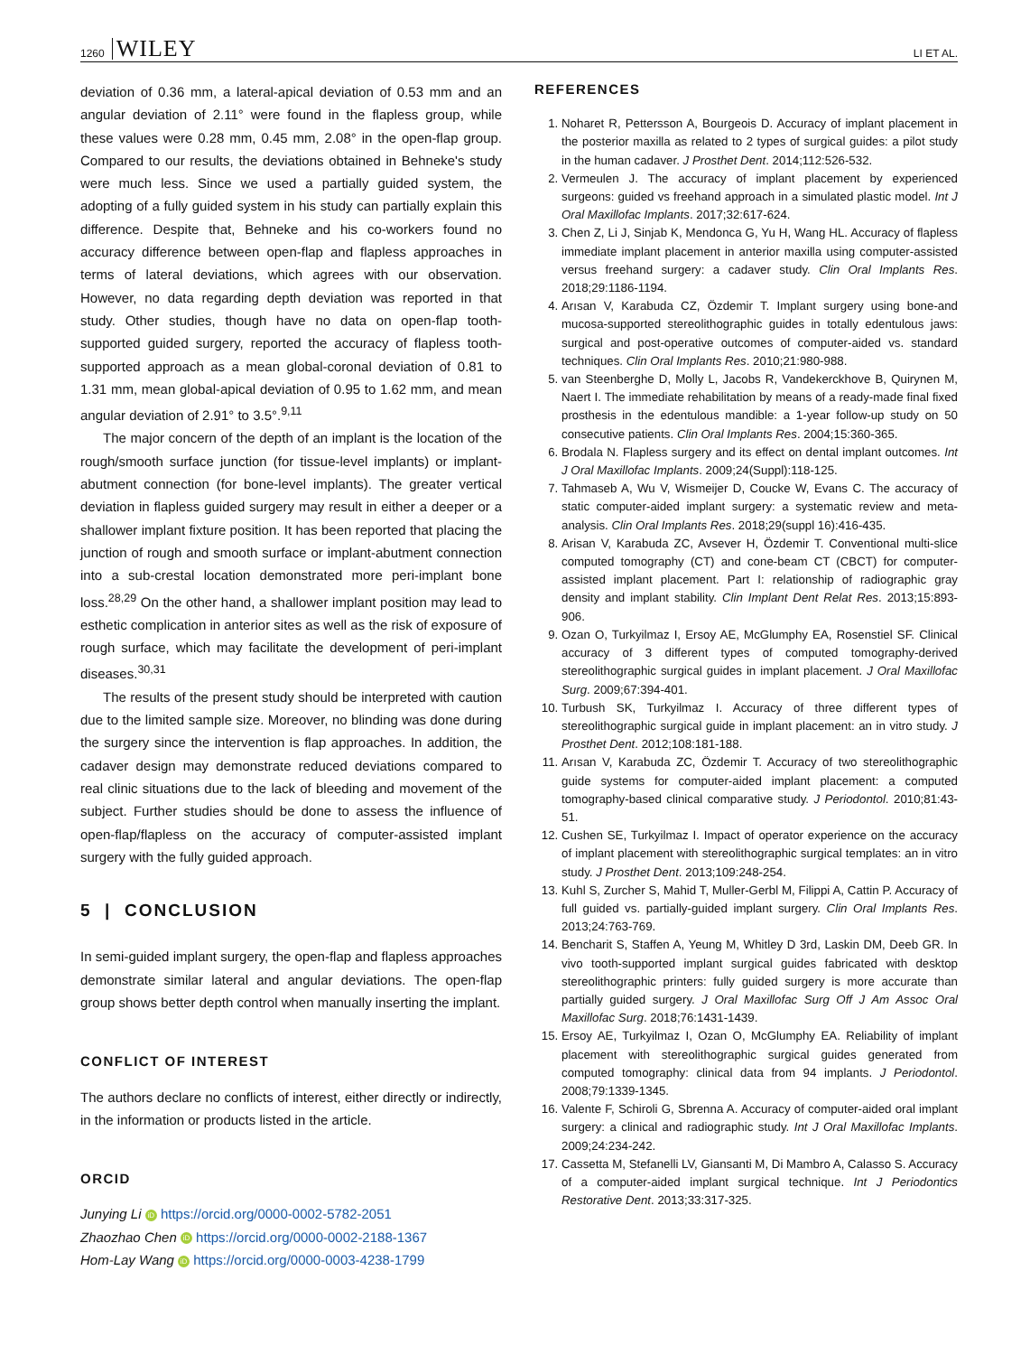1260 WILEY LI ET AL.
deviation of 0.36 mm, a lateral-apical deviation of 0.53 mm and an angular deviation of 2.11° were found in the flapless group, while these values were 0.28 mm, 0.45 mm, 2.08° in the open-flap group. Compared to our results, the deviations obtained in Behneke's study were much less. Since we used a partially guided system, the adopting of a fully guided system in his study can partially explain this difference. Despite that, Behneke and his co-workers found no accuracy difference between open-flap and flapless approaches in terms of lateral deviations, which agrees with our observation. However, no data regarding depth deviation was reported in that study. Other studies, though have no data on open-flap tooth-supported guided surgery, reported the accuracy of flapless tooth-supported approach as a mean global-coronal deviation of 0.81 to 1.31 mm, mean global-apical deviation of 0.95 to 1.62 mm, and mean angular deviation of 2.91° to 3.5°.<sup>9,11</sup>
The major concern of the depth of an implant is the location of the rough/smooth surface junction (for tissue-level implants) or implant-abutment connection (for bone-level implants). The greater vertical deviation in flapless guided surgery may result in either a deeper or a shallower implant fixture position. It has been reported that placing the junction of rough and smooth surface or implant-abutment connection into a sub-crestal location demonstrated more peri-implant bone loss.<sup>28,29</sup> On the other hand, a shallower implant position may lead to esthetic complication in anterior sites as well as the risk of exposure of rough surface, which may facilitate the development of peri-implant diseases.<sup>30,31</sup>
The results of the present study should be interpreted with caution due to the limited sample size. Moreover, no blinding was done during the surgery since the intervention is flap approaches. In addition, the cadaver design may demonstrate reduced deviations compared to real clinic situations due to the lack of bleeding and movement of the subject. Further studies should be done to assess the influence of open-flap/flapless on the accuracy of computer-assisted implant surgery with the fully guided approach.
5 | CONCLUSION
In semi-guided implant surgery, the open-flap and flapless approaches demonstrate similar lateral and angular deviations. The open-flap group shows better depth control when manually inserting the implant.
CONFLICT OF INTEREST
The authors declare no conflicts of interest, either directly or indirectly, in the information or products listed in the article.
ORCID
Junying Li iD https://orcid.org/0000-0002-5782-2051
Zhaozhao Chen iD https://orcid.org/0000-0002-2188-1367
Hom-Lay Wang iD https://orcid.org/0000-0003-4238-1799
REFERENCES
1. Noharet R, Pettersson A, Bourgeois D. Accuracy of implant placement in the posterior maxilla as related to 2 types of surgical guides: a pilot study in the human cadaver. J Prosthet Dent. 2014;112:526-532.
2. Vermeulen J. The accuracy of implant placement by experienced surgeons: guided vs freehand approach in a simulated plastic model. Int J Oral Maxillofac Implants. 2017;32:617-624.
3. Chen Z, Li J, Sinjab K, Mendonca G, Yu H, Wang HL. Accuracy of flapless immediate implant placement in anterior maxilla using computer-assisted versus freehand surgery: a cadaver study. Clin Oral Implants Res. 2018;29:1186-1194.
4. Arısan V, Karabuda CZ, Özdemir T. Implant surgery using bone-and mucosa-supported stereolithographic guides in totally edentulous jaws: surgical and post-operative outcomes of computer-aided vs. standard techniques. Clin Oral Implants Res. 2010;21:980-988.
5. van Steenberghe D, Molly L, Jacobs R, Vandekerckhove B, Quirynen M, Naert I. The immediate rehabilitation by means of a ready-made final fixed prosthesis in the edentulous mandible: a 1-year follow-up study on 50 consecutive patients. Clin Oral Implants Res. 2004;15:360-365.
6. Brodala N. Flapless surgery and its effect on dental implant outcomes. Int J Oral Maxillofac Implants. 2009;24(Suppl):118-125.
7. Tahmaseb A, Wu V, Wismeijer D, Coucke W, Evans C. The accuracy of static computer-aided implant surgery: a systematic review and meta-analysis. Clin Oral Implants Res. 2018;29(suppl 16):416-435.
8. Arisan V, Karabuda ZC, Avsever H, Özdemir T. Conventional multi-slice computed tomography (CT) and cone-beam CT (CBCT) for computer-assisted implant placement. Part I: relationship of radiographic gray density and implant stability. Clin Implant Dent Relat Res. 2013;15:893-906.
9. Ozan O, Turkyilmaz I, Ersoy AE, McGlumphy EA, Rosenstiel SF. Clinical accuracy of 3 different types of computed tomography-derived stereolithographic surgical guides in implant placement. J Oral Maxillofac Surg. 2009;67:394-401.
10. Turbush SK, Turkyilmaz I. Accuracy of three different types of stereolithographic surgical guide in implant placement: an in vitro study. J Prosthet Dent. 2012;108:181-188.
11. Arısan V, Karabuda ZC, Özdemir T. Accuracy of two stereolithographic guide systems for computer-aided implant placement: a computed tomography-based clinical comparative study. J Periodontol. 2010;81:43-51.
12. Cushen SE, Turkyilmaz I. Impact of operator experience on the accuracy of implant placement with stereolithographic surgical templates: an in vitro study. J Prosthet Dent. 2013;109:248-254.
13. Kuhl S, Zurcher S, Mahid T, Muller-Gerbl M, Filippi A, Cattin P. Accuracy of full guided vs. partially-guided implant surgery. Clin Oral Implants Res. 2013;24:763-769.
14. Bencharit S, Staffen A, Yeung M, Whitley D 3rd, Laskin DM, Deeb GR. In vivo tooth-supported implant surgical guides fabricated with desktop stereolithographic printers: fully guided surgery is more accurate than partially guided surgery. J Oral Maxillofac Surg Off J Am Assoc Oral Maxillofac Surg. 2018;76:1431-1439.
15. Ersoy AE, Turkyilmaz I, Ozan O, McGlumphy EA. Reliability of implant placement with stereolithographic surgical guides generated from computed tomography: clinical data from 94 implants. J Periodontol. 2008;79:1339-1345.
16. Valente F, Schiroli G, Sbrenna A. Accuracy of computer-aided oral implant surgery: a clinical and radiographic study. Int J Oral Maxillofac Implants. 2009;24:234-242.
17. Cassetta M, Stefanelli LV, Giansanti M, Di Mambro A, Calasso S. Accuracy of a computer-aided implant surgical technique. Int J Periodontics Restorative Dent. 2013;33:317-325.